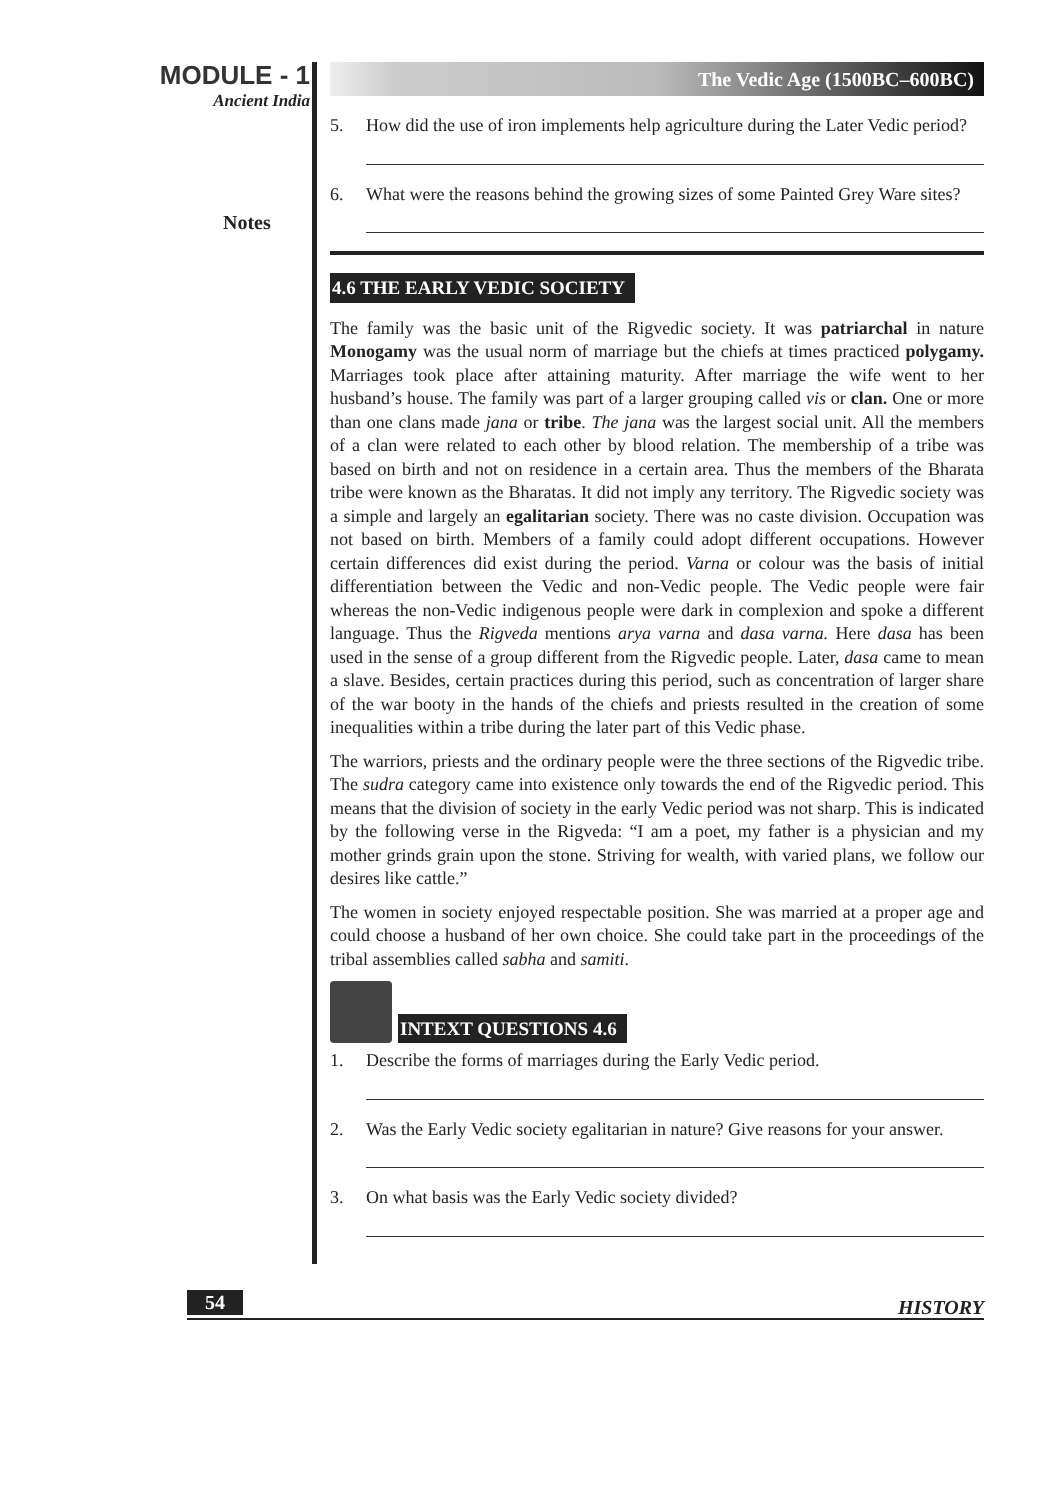MODULE - 1
Ancient India
Notes
The Vedic Age (1500BC–600BC)
5. How did the use of iron implements help agriculture during the Later Vedic period?
6. What were the reasons behind the growing sizes of some Painted Grey Ware sites?
4.6 THE EARLY VEDIC SOCIETY
The family was the basic unit of the Rigvedic society. It was patriarchal in nature Monogamy was the usual norm of marriage but the chiefs at times practiced polygamy. Marriages took place after attaining maturity. After marriage the wife went to her husband’s house. The family was part of a larger grouping called vis or clan. One or more than one clans made jana or tribe. The jana was the largest social unit. All the members of a clan were related to each other by blood relation. The membership of a tribe was based on birth and not on residence in a certain area. Thus the members of the Bharata tribe were known as the Bharatas. It did not imply any territory. The Rigvedic society was a simple and largely an egalitarian society. There was no caste division. Occupation was not based on birth. Members of a family could adopt different occupations. However certain differences did exist during the period. Varna or colour was the basis of initial differentiation between the Vedic and non-Vedic people. The Vedic people were fair whereas the non-Vedic indigenous people were dark in complexion and spoke a different language. Thus the Rigveda mentions arya varna and dasa varna. Here dasa has been used in the sense of a group different from the Rigvedic people. Later, dasa came to mean a slave. Besides, certain practices during this period, such as concentration of larger share of the war booty in the hands of the chiefs and priests resulted in the creation of some inequalities within a tribe during the later part of this Vedic phase.
The warriors, priests and the ordinary people were the three sections of the Rigvedic tribe. The sudra category came into existence only towards the end of the Rigvedic period. This means that the division of society in the early Vedic period was not sharp. This is indicated by the following verse in the Rigveda: “I am a poet, my father is a physician and my mother grinds grain upon the stone. Striving for wealth, with varied plans, we follow our desires like cattle.”
The women in society enjoyed respectable position. She was married at a proper age and could choose a husband of her own choice. She could take part in the proceedings of the tribal assemblies called sabha and samiti.
INTEXT QUESTIONS 4.6
1. Describe the forms of marriages during the Early Vedic period.
2. Was the Early Vedic society egalitarian in nature? Give reasons for your answer.
3. On what basis was the Early Vedic society divided?
54 HISTORY